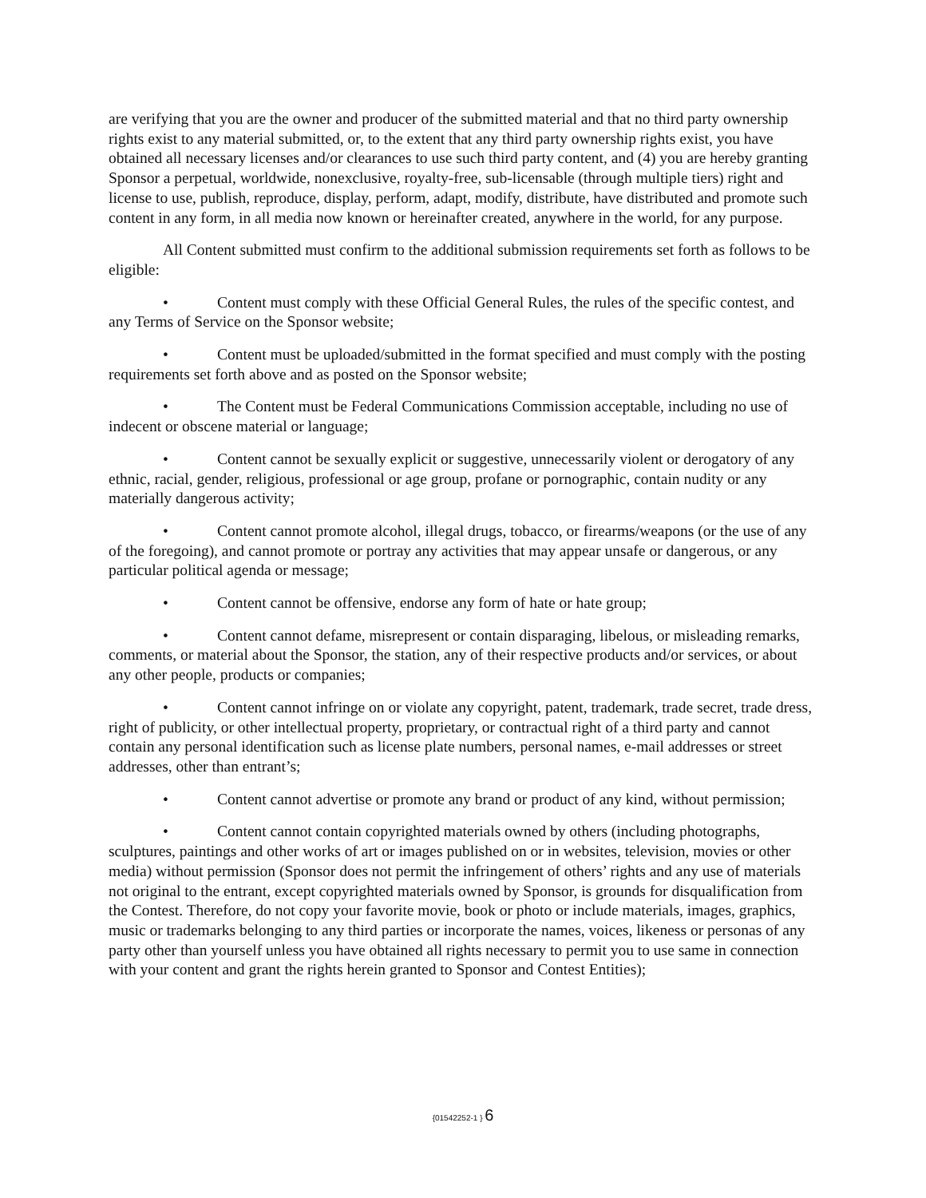are verifying that you are the owner and producer of the submitted material and that no third party ownership rights exist to any material submitted, or, to the extent that any third party ownership rights exist, you have obtained all necessary licenses and/or clearances to use such third party content, and (4) you are hereby granting Sponsor a perpetual, worldwide, nonexclusive, royalty-free, sub-licensable (through multiple tiers) right and license to use, publish, reproduce, display, perform, adapt, modify, distribute, have distributed and promote such content in any form, in all media now known or hereinafter created, anywhere in the world, for any purpose.
All Content submitted must confirm to the additional submission requirements set forth as follows to be eligible:
• Content must comply with these Official General Rules, the rules of the specific contest, and any Terms of Service on the Sponsor website;
• Content must be uploaded/submitted in the format specified and must comply with the posting requirements set forth above and as posted on the Sponsor website;
• The Content must be Federal Communications Commission acceptable, including no use of indecent or obscene material or language;
• Content cannot be sexually explicit or suggestive, unnecessarily violent or derogatory of any ethnic, racial, gender, religious, professional or age group, profane or pornographic, contain nudity or any materially dangerous activity;
• Content cannot promote alcohol, illegal drugs, tobacco, or firearms/weapons (or the use of any of the foregoing), and cannot promote or portray any activities that may appear unsafe or dangerous, or any particular political agenda or message;
• Content cannot be offensive, endorse any form of hate or hate group;
• Content cannot defame, misrepresent or contain disparaging, libelous, or misleading remarks, comments, or material about the Sponsor, the station, any of their respective products and/or services, or about any other people, products or companies;
• Content cannot infringe on or violate any copyright, patent, trademark, trade secret, trade dress, right of publicity, or other intellectual property, proprietary, or contractual right of a third party and cannot contain any personal identification such as license plate numbers, personal names, e-mail addresses or street addresses, other than entrant’s;
• Content cannot advertise or promote any brand or product of any kind, without permission;
• Content cannot contain copyrighted materials owned by others (including photographs, sculptures, paintings and other works of art or images published on or in websites, television, movies or other media) without permission (Sponsor does not permit the infringement of others’ rights and any use of materials not original to the entrant, except copyrighted materials owned by Sponsor, is grounds for disqualification from the Contest. Therefore, do not copy your favorite movie, book or photo or include materials, images, graphics, music or trademarks belonging to any third parties or incorporate the names, voices, likeness or personas of any party other than yourself unless you have obtained all rights necessary to permit you to use same in connection with your content and grant the rights herein granted to Sponsor and Contest Entities);
{01542252-1 } 6